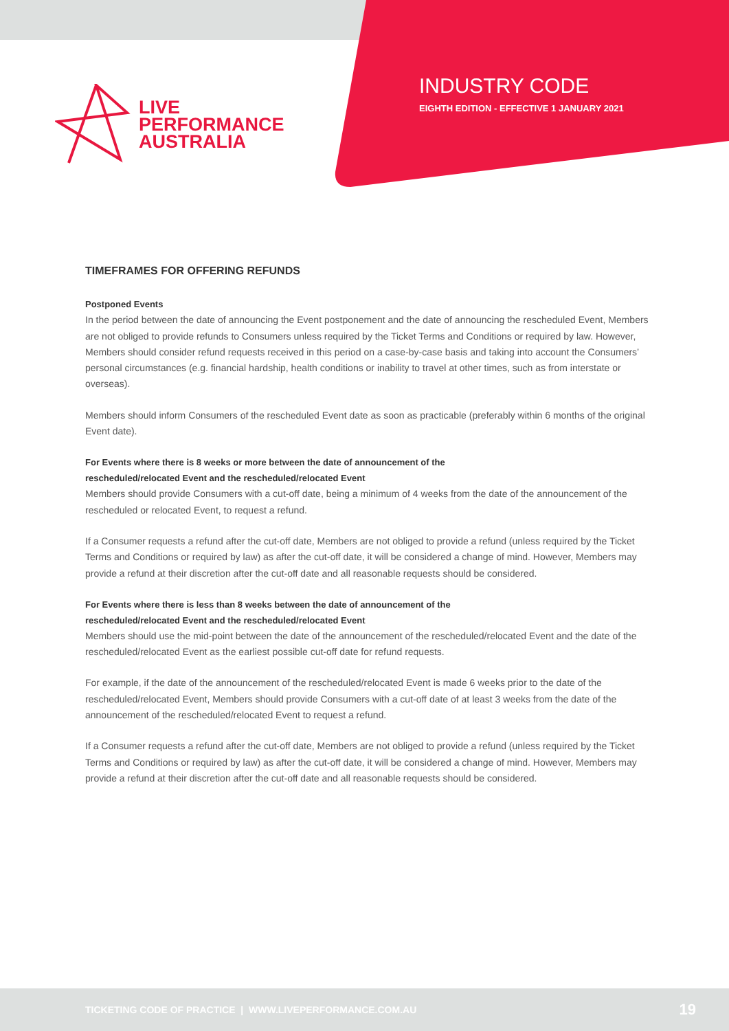LIVE
PERFORMANCE
AUSTRALIA
INDUSTRY CODE
EIGHTH EDITION - EFFECTIVE 1 JANUARY 2021
TIMEFRAMES FOR OFFERING REFUNDS
Postponed Events
In the period between the date of announcing the Event postponement and the date of announcing the rescheduled Event, Members are not obliged to provide refunds to Consumers unless required by the Ticket Terms and Conditions or required by law. However, Members should consider refund requests received in this period on a case-by-case basis and taking into account the Consumers’ personal circumstances (e.g. financial hardship, health conditions or inability to travel at other times, such as from interstate or overseas).
Members should inform Consumers of the rescheduled Event date as soon as practicable (preferably within 6 months of the original Event date).
For Events where there is 8 weeks or more between the date of announcement of the
rescheduled/relocated Event and the rescheduled/relocated Event
Members should provide Consumers with a cut-off date, being a minimum of 4 weeks from the date of the announcement of the rescheduled or relocated Event, to request a refund.
If a Consumer requests a refund after the cut-off date, Members are not obliged to provide a refund (unless required by the Ticket Terms and Conditions or required by law) as after the cut-off date, it will be considered a change of mind. However, Members may provide a refund at their discretion after the cut-off date and all reasonable requests should be considered.
For Events where there is less than 8 weeks between the date of announcement of the
rescheduled/relocated Event and the rescheduled/relocated Event
Members should use the mid-point between the date of the announcement of the rescheduled/relocated Event and the date of the rescheduled/relocated Event as the earliest possible cut-off date for refund requests.
For example, if the date of the announcement of the rescheduled/relocated Event is made 6 weeks prior to the date of the rescheduled/relocated Event, Members should provide Consumers with a cut-off date of at least 3 weeks from the date of the announcement of the rescheduled/relocated Event to request a refund.
If a Consumer requests a refund after the cut-off date, Members are not obliged to provide a refund (unless required by the Ticket Terms and Conditions or required by law) as after the cut-off date, it will be considered a change of mind. However, Members may provide a refund at their discretion after the cut-off date and all reasonable requests should be considered.
TICKETING CODE OF PRACTICE | WWW.LIVEPERFORMANCE.COM.AU
19